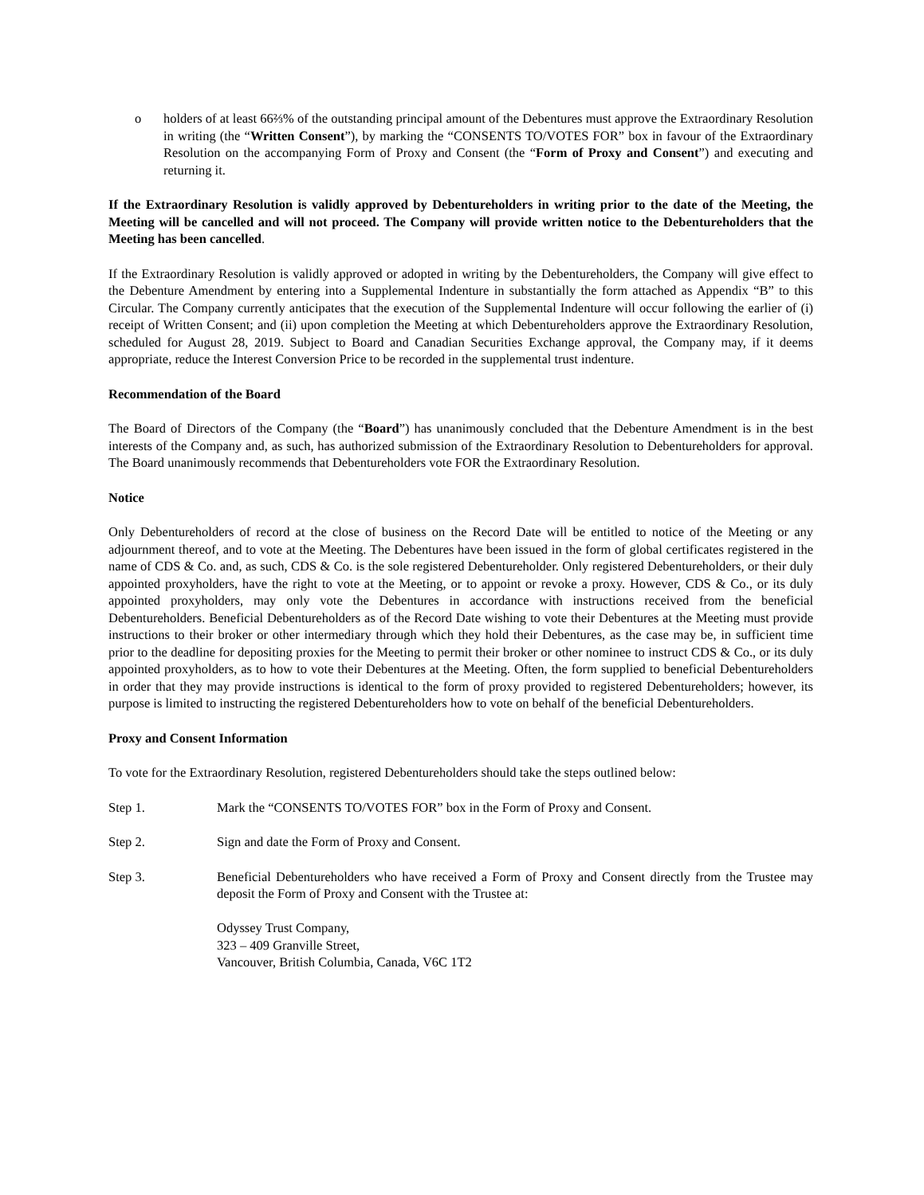o holders of at least 66⅔% of the outstanding principal amount of the Debentures must approve the Extraordinary Resolution in writing (the “Written Consent”), by marking the “CONSENTS TO/VOTES FOR” box in favour of the Extraordinary Resolution on the accompanying Form of Proxy and Consent (the “Form of Proxy and Consent”) and executing and returning it.
If the Extraordinary Resolution is validly approved by Debentureholders in writing prior to the date of the Meeting, the Meeting will be cancelled and will not proceed. The Company will provide written notice to the Debentureholders that the Meeting has been cancelled.
If the Extraordinary Resolution is validly approved or adopted in writing by the Debentureholders, the Company will give effect to the Debenture Amendment by entering into a Supplemental Indenture in substantially the form attached as Appendix “B” to this Circular. The Company currently anticipates that the execution of the Supplemental Indenture will occur following the earlier of (i) receipt of Written Consent; and (ii) upon completion the Meeting at which Debentureholders approve the Extraordinary Resolution, scheduled for August 28, 2019. Subject to Board and Canadian Securities Exchange approval, the Company may, if it deems appropriate, reduce the Interest Conversion Price to be recorded in the supplemental trust indenture.
Recommendation of the Board
The Board of Directors of the Company (the “Board”) has unanimously concluded that the Debenture Amendment is in the best interests of the Company and, as such, has authorized submission of the Extraordinary Resolution to Debentureholders for approval. The Board unanimously recommends that Debentureholders vote FOR the Extraordinary Resolution.
Notice
Only Debentureholders of record at the close of business on the Record Date will be entitled to notice of the Meeting or any adjournment thereof, and to vote at the Meeting. The Debentures have been issued in the form of global certificates registered in the name of CDS & Co. and, as such, CDS & Co. is the sole registered Debentureholder. Only registered Debentureholders, or their duly appointed proxyholders, have the right to vote at the Meeting, or to appoint or revoke a proxy. However, CDS & Co., or its duly appointed proxyholders, may only vote the Debentures in accordance with instructions received from the beneficial Debentureholders. Beneficial Debentureholders as of the Record Date wishing to vote their Debentures at the Meeting must provide instructions to their broker or other intermediary through which they hold their Debentures, as the case may be, in sufficient time prior to the deadline for depositing proxies for the Meeting to permit their broker or other nominee to instruct CDS & Co., or its duly appointed proxyholders, as to how to vote their Debentures at the Meeting. Often, the form supplied to beneficial Debentureholders in order that they may provide instructions is identical to the form of proxy provided to registered Debentureholders; however, its purpose is limited to instructing the registered Debentureholders how to vote on behalf of the beneficial Debentureholders.
Proxy and Consent Information
To vote for the Extraordinary Resolution, registered Debentureholders should take the steps outlined below:
Step 1. Mark the “CONSENTS TO/VOTES FOR” box in the Form of Proxy and Consent.
Step 2. Sign and date the Form of Proxy and Consent.
Step 3. Beneficial Debentureholders who have received a Form of Proxy and Consent directly from the Trustee may deposit the Form of Proxy and Consent with the Trustee at:
Odyssey Trust Company,
323 – 409 Granville Street,
Vancouver, British Columbia, Canada, V6C 1T2